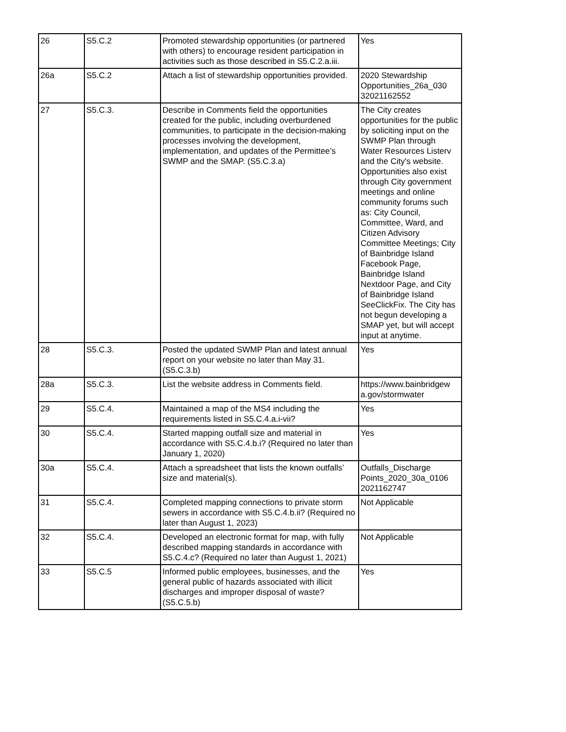| 26 | S5.C.2 | Promoted stewardship opportunities (or partnered with others) to encourage resident participation in activities such as those described in S5.C.2.a.iii. | Yes |
| 26a | S5.C.2 | Attach a list of stewardship opportunities provided. | 2020 Stewardship Opportunities_26a_030 32021162552 |
| 27 | S5.C.3. | Describe in Comments field the opportunities created for the public, including overburdened communities, to participate in the decision-making processes involving the development, implementation, and updates of the Permittee’s SWMP and the SMAP. (S5.C.3.a) | The City creates opportunities for the public by soliciting input on the SWMP Plan through Water Resources Listerv and the City's website. Opportunities also exist through City government meetings and online community forums such as: City Council, Committee, Ward, and Citizen Advisory Committee Meetings; City of Bainbridge Island Facebook Page, Bainbridge Island Nextdoor Page, and City of Bainbridge Island SeeClickFix. The City has not begun developing a SMAP yet, but will accept input at anytime. |
| 28 | S5.C.3. | Posted the updated SWMP Plan and latest annual report on your website no later than May 31. (S5.C.3.b) | Yes |
| 28a | S5.C.3. | List the website address in Comments field. | https://www.bainbridgew a.gov/stormwater |
| 29 | S5.C.4. | Maintained a map of the MS4 including the requirements listed in S5.C.4.a.i-vii? | Yes |
| 30 | S5.C.4. | Started mapping outfall size and material in accordance with S5.C.4.b.i? (Required no later than January 1, 2020) | Yes |
| 30a | S5.C.4. | Attach a spreadsheet that lists the known outfalls’ size and material(s). | Outfalls_Discharge Points_2020_30a_0106 2021162747 |
| 31 | S5.C.4. | Completed mapping connections to private storm sewers in accordance with S5.C.4.b.ii? (Required no later than August 1, 2023) | Not Applicable |
| 32 | S5.C.4. | Developed an electronic format for map, with fully described mapping standards in accordance with S5.C.4.c? (Required no later than August 1, 2021) | Not Applicable |
| 33 | S5.C.5 | Informed public employees, businesses, and the general public of hazards associated with illicit discharges and improper disposal of waste? (S5.C.5.b) | Yes |